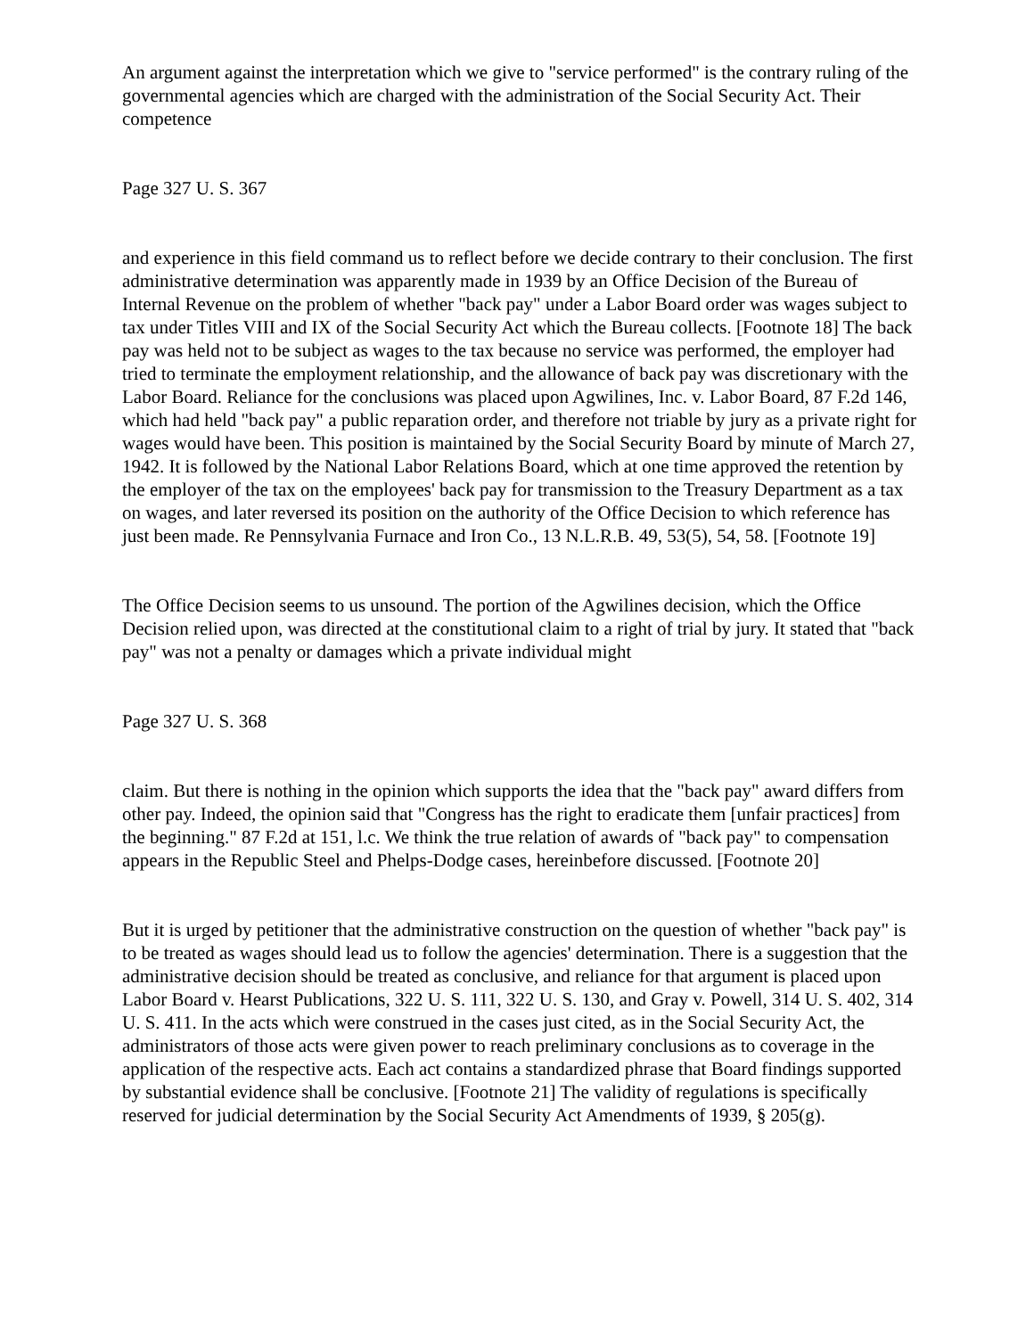An argument against the interpretation which we give to "service performed" is the contrary ruling of the governmental agencies which are charged with the administration of the Social Security Act. Their competence
Page 327 U. S. 367
and experience in this field command us to reflect before we decide contrary to their conclusion. The first administrative determination was apparently made in 1939 by an Office Decision of the Bureau of Internal Revenue on the problem of whether "back pay" under a Labor Board order was wages subject to tax under Titles VIII and IX of the Social Security Act which the Bureau collects. [Footnote 18] The back pay was held not to be subject as wages to the tax because no service was performed, the employer had tried to terminate the employment relationship, and the allowance of back pay was discretionary with the Labor Board. Reliance for the conclusions was placed upon Agwilines, Inc. v. Labor Board, 87 F.2d 146, which had held "back pay" a public reparation order, and therefore not triable by jury as a private right for wages would have been. This position is maintained by the Social Security Board by minute of March 27, 1942. It is followed by the National Labor Relations Board, which at one time approved the retention by the employer of the tax on the employees' back pay for transmission to the Treasury Department as a tax on wages, and later reversed its position on the authority of the Office Decision to which reference has just been made. Re Pennsylvania Furnace and Iron Co., 13 N.L.R.B. 49, 53(5), 54, 58. [Footnote 19]
The Office Decision seems to us unsound. The portion of the Agwilines decision, which the Office Decision relied upon, was directed at the constitutional claim to a right of trial by jury. It stated that "back pay" was not a penalty or damages which a private individual might
Page 327 U. S. 368
claim. But there is nothing in the opinion which supports the idea that the "back pay" award differs from other pay. Indeed, the opinion said that "Congress has the right to eradicate them [unfair practices] from the beginning." 87 F.2d at 151, l.c. We think the true relation of awards of "back pay" to compensation appears in the Republic Steel and Phelps-Dodge cases, hereinbefore discussed. [Footnote 20]
But it is urged by petitioner that the administrative construction on the question of whether "back pay" is to be treated as wages should lead us to follow the agencies' determination. There is a suggestion that the administrative decision should be treated as conclusive, and reliance for that argument is placed upon Labor Board v. Hearst Publications, 322 U. S. 111, 322 U. S. 130, and Gray v. Powell, 314 U. S. 402, 314 U. S. 411. In the acts which were construed in the cases just cited, as in the Social Security Act, the administrators of those acts were given power to reach preliminary conclusions as to coverage in the application of the respective acts. Each act contains a standardized phrase that Board findings supported by substantial evidence shall be conclusive. [Footnote 21] The validity of regulations is specifically reserved for judicial determination by the Social Security Act Amendments of 1939, § 205(g).